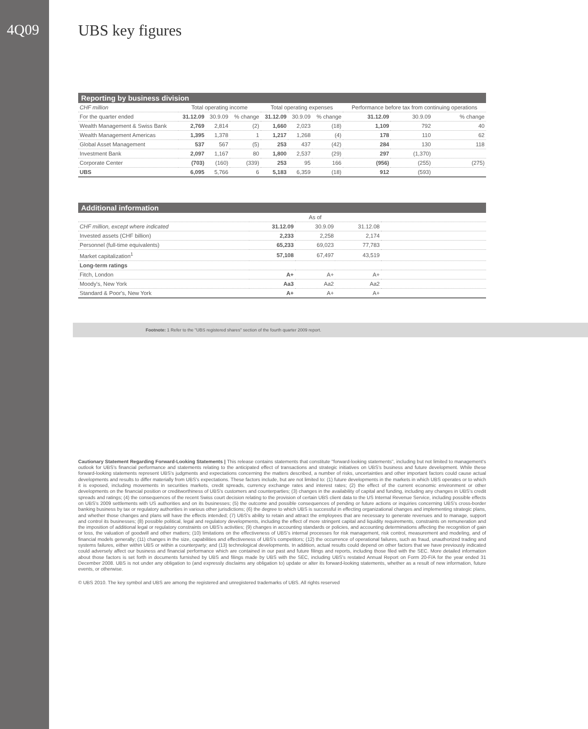4Q09
UBS key figures
Reporting by business division
| CHF million | Total operating income | | | Total operating expenses | | | Performance before tax from continuing operations | | |
| --- | --- | --- | --- | --- | --- | --- | --- | --- | --- |
| For the quarter ended | 31.12.09 | 30.9.09 | % change | 31.12.09 | 30.9.09 | % change | 31.12.09 | 30.9.09 | % change |
| Wealth Management & Swiss Bank | 2,769 | 2,814 | (2) | 1,660 | 2,023 | (18) | 1,109 | 792 | 40 |
| Wealth Management Americas | 1,395 | 1,378 | 1 | 1,217 | 1,268 | (4) | 178 | 110 | 62 |
| Global Asset Management | 537 | 567 | (5) | 253 | 437 | (42) | 284 | 130 | 118 |
| Investment Bank | 2,097 | 1,167 | 80 | 1,800 | 2,537 | (29) | 297 | (1,370) | |
| Corporate Center | (703) | (160) | (339) | 253 | 95 | 166 | (956) | (255) | (275) |
| UBS | 6,095 | 5,766 | 6 | 5,183 | 6,359 | (18) | 912 | (593) | |
Additional information
| | As of | | | |
| --- | --- | --- | --- | --- |
| CHF million, except where indicated | 31.12.09 | 30.9.09 | 31.12.08 | |
| Invested assets (CHF billion) | 2,233 | 2,258 | 2,174 | |
| Personnel (full-time equivalents) | 65,233 | 69,023 | 77,783 | |
| Market capitalization<sup>1</sup> | 57,108 | 67,497 | 43,519 | |
| Long-term ratings | | | | |
| Fitch, London | A+ | A+ | A+ | |
| Moody's, New York | Aa3 | Aa2 | Aa2 | |
| Standard & Poor's, New York | A+ | A+ | A+ | |
Footnote: 1 Refer to the "UBS registered shares" section of the fourth quarter 2009 report.
Cautionary Statement Regarding Forward-Looking Statements | This release contains statements that constitute "forward-looking statements", including but not limited to management's outlook for UBS's financial performance and statements relating to the anticipated effect of transactions and strategic initiatives on UBS's business and future development. While these forward-looking statements represent UBS's judgments and expectations concerning the matters described, a number of risks, uncertainties and other important factors could cause actual developments and results to differ materially from UBS's expectations. These factors include, but are not limited to: (1) future developments in the markets in which UBS operates or to which it is exposed, including movements in securities markets, credit spreads, currency exchange rates and interest rates; (2) the effect of the current economic environment or other developments on the financial position or creditworthiness of UBS's customers and counterparties; (3) changes in the availability of capital and funding, including any changes in UBS's credit spreads and ratings; (4) the consequences of the recent Swiss court decision relating to the provision of certain UBS client data to the US Internal Revenue Service, including possible effects on UBS's 2009 settlements with US authorities and on its businesses; (5) the outcome and possible consequences of pending or future actions or inquiries concerning UBS's cross-border banking business by tax or regulatory authorities in various other jurisdictions; (6) the degree to which UBS is successful in effecting organizational changes and implementing strategic plans, and whether those changes and plans will have the effects intended; (7) UBS's ability to retain and attract the employees that are necessary to generate revenues and to manage, support and control its businesses; (8) possible political, legal and regulatory developments, including the effect of more stringent capital and liquidity requirements, constraints on remuneration and the imposition of additional legal or regulatory constraints on UBS's activities; (9) changes in accounting standards or policies, and accounting determinations affecting the recognition of gain or loss, the valuation of goodwill and other matters; (10) limitations on the effectiveness of UBS's internal processes for risk management, risk control, measurement and modeling, and of financial models generally; (11) changes in the size, capabilities and effectiveness of UBS's competitors; (12) the occurrence of operational failures, such as fraud, unauthorized trading and systems failures, either within UBS or within a counterparty; and (13) technological developments. In addition, actual results could depend on other factors that we have previously indicated could adversely affect our business and financial performance which are contained in our past and future filings and reports, including those filed with the SEC. More detailed information about those factors is set forth in documents furnished by UBS and filings made by UBS with the SEC, including UBS's restated Annual Report on Form 20-F/A for the year ended 31 December 2008. UBS is not under any obligation to (and expressly disclaims any obligation to) update or alter its forward-looking statements, whether as a result of new information, future events, or otherwise.
© UBS 2010. The key symbol and UBS are among the registered and unregistered trademarks of UBS. All rights reserved